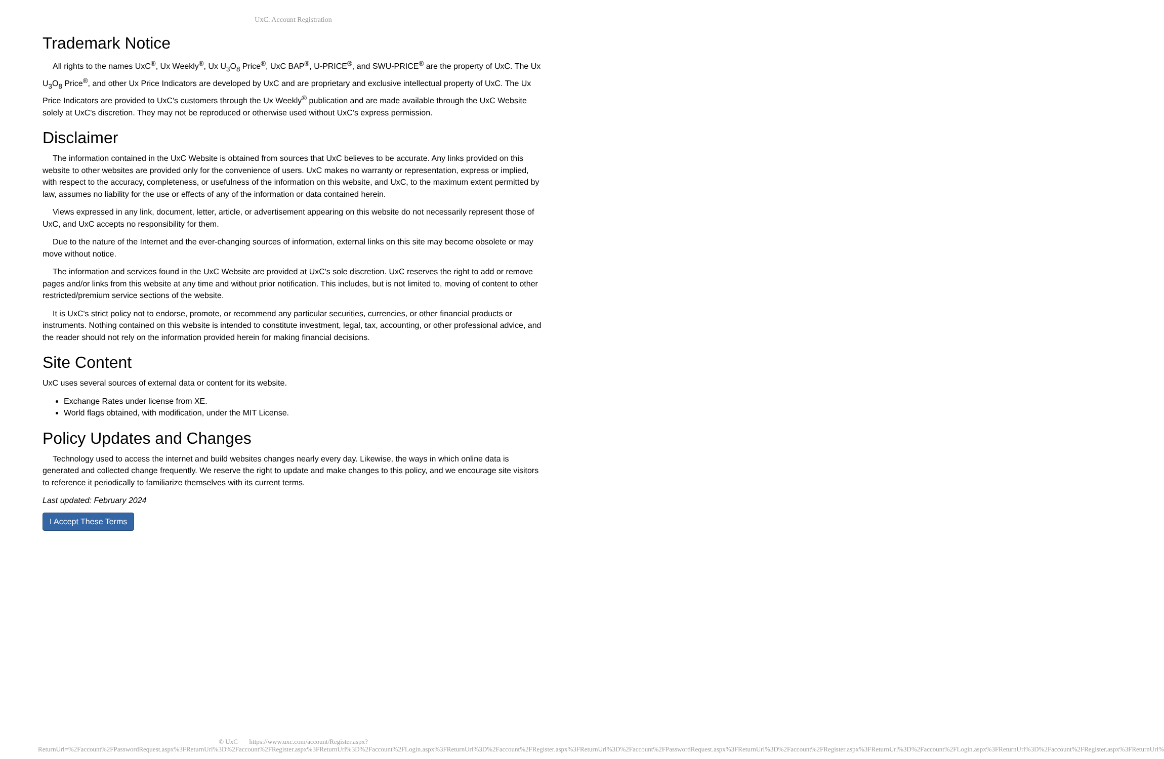UxC: Account Registration
Trademark Notice
All rights to the names UxC<sup>®</sup>, Ux Weekly<sup>®</sup>, Ux U<sub>3</sub>O<sub>8</sub> Price<sup>®</sup>, UxC BAP<sup>®</sup>, U-PRICE<sup>®</sup>, and SWU-PRICE<sup>®</sup> are the property of UxC. The Ux U<sub>3</sub>O<sub>8</sub> Price<sup>®</sup>, and other Ux Price Indicators are developed by UxC and are proprietary and exclusive intellectual property of UxC. The Ux Price Indicators are provided to UxC's customers through the Ux Weekly<sup>®</sup> publication and are made available through the UxC Website solely at UxC's discretion. They may not be reproduced or otherwise used without UxC's express permission.
Disclaimer
The information contained in the UxC Website is obtained from sources that UxC believes to be accurate. Any links provided on this website to other websites are provided only for the convenience of users. UxC makes no warranty or representation, express or implied, with respect to the accuracy, completeness, or usefulness of the information on this website, and UxC, to the maximum extent permitted by law, assumes no liability for the use or effects of any of the information or data contained herein.
Views expressed in any link, document, letter, article, or advertisement appearing on this website do not necessarily represent those of UxC, and UxC accepts no responsibility for them.
Due to the nature of the Internet and the ever-changing sources of information, external links on this site may become obsolete or may move without notice.
The information and services found in the UxC Website are provided at UxC's sole discretion. UxC reserves the right to add or remove pages and/or links from this website at any time and without prior notification. This includes, but is not limited to, moving of content to other restricted/premium service sections of the website.
It is UxC's strict policy not to endorse, promote, or recommend any particular securities, currencies, or other financial products or instruments. Nothing contained on this website is intended to constitute investment, legal, tax, accounting, or other professional advice, and the reader should not rely on the information provided herein for making financial decisions.
Site Content
UxC uses several sources of external data or content for its website.
Exchange Rates under license from XE.
World flags obtained, with modification, under the MIT License.
Policy Updates and Changes
Technology used to access the internet and build websites changes nearly every day. Likewise, the ways in which online data is generated and collected change frequently. We reserve the right to update and make changes to this policy, and we encourage site visitors to reference it periodically to familiarize themselves with its current terms.
Last updated: February 2024
I Accept These Terms
© UxC https://www.uxc.com/account/Register.aspx?ReturnUrl=%2Faccount%2FPasswordRequest.aspx%3FReturnUrl%3D%2Faccount%2FRegister.aspx%3FReturnUrl%3D%2Faccount%2FLogin.aspx%3FReturnUrl%3D%2Faccount%2FRegister.aspx%3FReturnUrl%3D%2Faccount%2FPasswordRequest.aspx%3FReturnUrl%3D%2Faccount%2FRegister.aspx%3FReturnUrl%3D%2Faccount%2FLogin.aspx%3FReturnUrl%3D%2Faccount%2FRegister.aspx%3FReturnUrl%